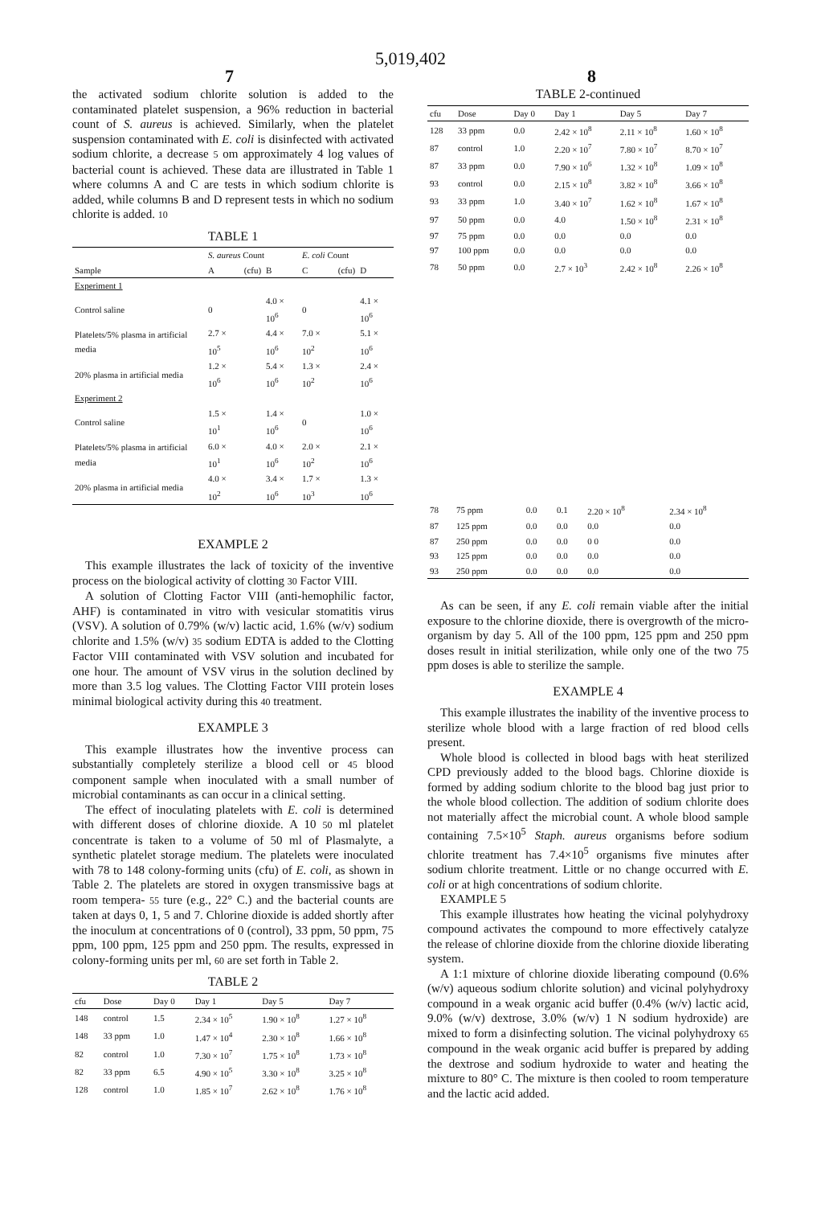5,019,402
7 8
the activated sodium chlorite solution is added to the contaminated platelet suspension, a 96% reduction in bacterial count of S. aureus is achieved. Similarly, when the platelet suspension contaminated with E. coli is disinfected with activated sodium chlorite, a decrease 5 om approximately 4 log values of bacterial count is achieved. These data are illustrated in Table 1 where columns A and C are tests in which sodium chlorite is added, while columns B and D represent tests in which no sodium chlorite is added. 10
TABLE 1
| | S. aureus Count | | | E. coli Count | | |
| --- | --- | --- | --- | --- | --- | --- |
| Sample | A | (cfu) | B | C | (cfu) | D |
| Experiment 1 | | | | | | |
| Control saline | 0 | | 4.0 × 10<sup>6</sup> | 0 | | 4.1 × 10<sup>6</sup> |
| Platelets/5% plasma in artificial media | 2.7 × 10<sup>5</sup> | | 4.4 × 10<sup>6</sup> | 7.0 × 10<sup>2</sup> | | 5.1 × 10<sup>6</sup> |
| 20% plasma in artificial media | 1.2 × 10<sup>6</sup> | | 5.4 × 10<sup>6</sup> | 1.3 × 10<sup>2</sup> | | 2.4 × 10<sup>6</sup> |
| Experiment 2 | | | | | | |
| Control saline | 1.5 × 10<sup>1</sup> | | 1.4 × 10<sup>6</sup> | 0 | | 1.0 × 10<sup>6</sup> |
| Platelets/5% plasma in artificial media | 6.0 × 10<sup>1</sup> | | 4.0 × 10<sup>6</sup> | 2.0 × 10<sup>2</sup> | | 2.1 × 10<sup>6</sup> |
| 20% plasma in artificial media | 4.0 × 10<sup>2</sup> | | 3.4 × 10<sup>6</sup> | 1.7 × 10<sup>3</sup> | | 1.3 × 10<sup>6</sup> |
EXAMPLE 2
This example illustrates the lack of toxicity of the inventive process on the biological activity of clotting 30 Factor VIII.
A solution of Clotting Factor VIII (anti-hemophilic factor, AHF) is contaminated in vitro with vesicular stomatitis virus (VSV). A solution of 0.79% (w/v) lactic acid, 1.6% (w/v) sodium chlorite and 1.5% (w/v) 35 sodium EDTA is added to the Clotting Factor VIII contaminated with VSV solution and incubated for one hour. The amount of VSV virus in the solution declined by more than 3.5 log values. The Clotting Factor VIII protein loses minimal biological activity during this 40 treatment.
EXAMPLE 3
This example illustrates how the inventive process can substantially completely sterilize a blood cell or 45 blood component sample when inoculated with a small number of microbial contaminants as can occur in a clinical setting.
The effect of inoculating platelets with E. coli is determined with different doses of chlorine dioxide. A 10 50 ml platelet concentrate is taken to a volume of 50 ml of Plasmalyte, a synthetic platelet storage medium. The platelets were inoculated with 78 to 148 colony-forming units (cfu) of E. coli, as shown in Table 2. The platelets are stored in oxygen transmissive bags at room tempera- 55 ture (e.g., 22° C.) and the bacterial counts are taken at days 0, 1, 5 and 7. Chlorine dioxide is added shortly after the inoculum at concentrations of 0 (control), 33 ppm, 50 ppm, 75 ppm, 100 ppm, 125 ppm and 250 ppm. The results, expressed in colony-forming units per ml, 60 are set forth in Table 2.
TABLE 2
| cfu | Dose | Day 0 | Day 1 | Day 5 | Day 7 |
| --- | --- | --- | --- | --- | --- |
| 148 | control | 1.5 | 2.34 × 10<sup>5</sup> | 1.90 × 10<sup>8</sup> | 1.27 × 10<sup>8</sup> |
| 148 | 33 ppm | 1.0 | 1.47 × 10<sup>4</sup> | 2.30 × 10<sup>8</sup> | 1.66 × 10<sup>8</sup> |
| 82 | control | 1.0 | 7.30 × 10<sup>7</sup> | 1.75 × 10<sup>8</sup> | 1.73 × 10<sup>8</sup> |
| 82 | 33 ppm | 6.5 | 4.90 × 10<sup>5</sup> | 3.30 × 10<sup>8</sup> | 3.25 × 10<sup>8</sup> |
| 128 | control | 1.0 | 1.85 × 10<sup>7</sup> | 2.62 × 10<sup>8</sup> | 1.76 × 10<sup>8</sup> |
TABLE 2-continued
| cfu | Dose | Day 0 | Day 1 | Day 5 | Day 7 |
| --- | --- | --- | --- | --- | --- |
| 128 | 33 ppm | 0.0 | 2.42 × 10<sup>8</sup> | 2.11 × 10<sup>8</sup> | 1.60 × 10<sup>8</sup> |
| 87 | control | 1.0 | 2.20 × 10<sup>7</sup> | 7.80 × 10<sup>7</sup> | 8.70 × 10<sup>7</sup> |
| 87 | 33 ppm | 0.0 | 7.90 × 10<sup>6</sup> | 1.32 × 10<sup>8</sup> | 1.09 × 10<sup>8</sup> |
| 93 | control | 0.0 | 2.15 × 10<sup>8</sup> | 3.82 × 10<sup>8</sup> | 3.66 × 10<sup>8</sup> |
| 93 | 33 ppm | 1.0 | 3.40 × 10<sup>7</sup> | 1.62 × 10<sup>8</sup> | 1.67 × 10<sup>8</sup> |
| 97 | 50 ppm | 0.0 | 4.0 | 1.50 × 10<sup>8</sup> | 2.31 × 10<sup>8</sup> |
| 97 | 75 ppm | 0.0 | 0.0 | 0.0 | 0.0 |
| 97 | 100 ppm | 0.0 | 0.0 | 0.0 | 0.0 |
| 78 | 50 ppm | 0.0 | 2.7 × 10<sup>3</sup> | 2.42 × 10<sup>8</sup> | 2.26 × 10<sup>8</sup> |
| 78 | 75 ppm | 0.0 | 0.1 | 2.20 × 10<sup>8</sup> | 2.34 × 10<sup>8</sup> |
| 87 | 125 ppm | 0.0 | 0.0 | 0.0 | 0.0 |
| 87 | 250 ppm | 0.0 | 0.0 | 0 0 | 0.0 |
| 93 | 125 ppm | 0.0 | 0.0 | 0.0 | 0.0 |
| 93 | 250 ppm | 0.0 | 0.0 | 0.0 | 0.0 |
As can be seen, if any E. coli remain viable after the initial exposure to the chlorine dioxide, there is overgrowth of the micro-organism by day 5. All of the 100 ppm, 125 ppm and 250 ppm doses result in initial sterilization, while only one of the two 75 ppm doses is able to sterilize the sample.
EXAMPLE 4
This example illustrates the inability of the inventive process to sterilize whole blood with a large fraction of red blood cells present.
Whole blood is collected in blood bags with heat sterilized CPD previously added to the blood bags. Chlorine dioxide is formed by adding sodium chlorite to the blood bag just prior to the whole blood collection. The addition of sodium chlorite does not materially affect the microbial count. A whole blood sample containing 7.5×10<sup>5</sup> Staph. aureus organisms before sodium chlorite treatment has 7.4×10<sup>5</sup> organisms five minutes after sodium chlorite treatment. Little or no change occurred with E. coli or at high concentrations of sodium chlorite.
EXAMPLE 5
This example illustrates how heating the vicinal polyhydroxy compound activates the compound to more effectively catalyze the release of chlorine dioxide from the chlorine dioxide liberating system.
A 1:1 mixture of chlorine dioxide liberating compound (0.6% (w/v) aqueous sodium chlorite solution) and vicinal polyhydroxy compound in a weak organic acid buffer (0.4% (w/v) lactic acid, 9.0% (w/v) dextrose, 3.0% (w/v) 1 N sodium hydroxide) are mixed to form a disinfecting solution. The vicinal polyhydroxy 65 compound in the weak organic acid buffer is prepared by adding the dextrose and sodium hydroxide to water and heating the mixture to 80° C. The mixture is then cooled to room temperature and the lactic acid added.